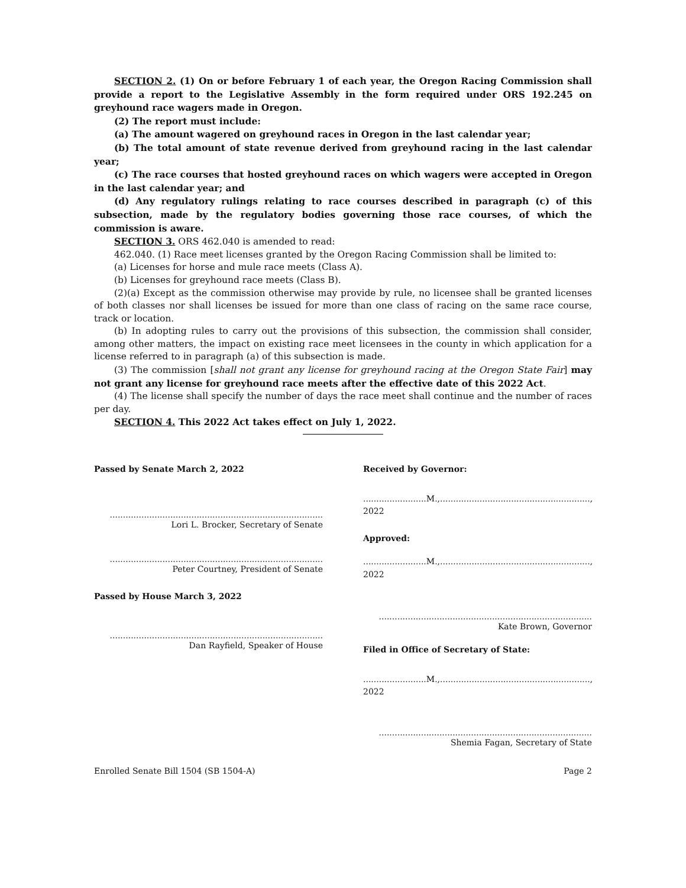SECTION 2. (1) On or before February 1 of each year, the Oregon Racing Commission shall provide a report to the Legislative Assembly in the form required under ORS 192.245 on greyhound race wagers made in Oregon.
(2) The report must include:
(a) The amount wagered on greyhound races in Oregon in the last calendar year;
(b) The total amount of state revenue derived from greyhound racing in the last calendar year;
(c) The race courses that hosted greyhound races on which wagers were accepted in Oregon in the last calendar year; and
(d) Any regulatory rulings relating to race courses described in paragraph (c) of this subsection, made by the regulatory bodies governing those race courses, of which the commission is aware.
SECTION 3. ORS 462.040 is amended to read:
462.040. (1) Race meet licenses granted by the Oregon Racing Commission shall be limited to:
(a) Licenses for horse and mule race meets (Class A).
(b) Licenses for greyhound race meets (Class B).
(2)(a) Except as the commission otherwise may provide by rule, no licensee shall be granted licenses of both classes nor shall licenses be issued for more than one class of racing on the same race course, track or location.
(b) In adopting rules to carry out the provisions of this subsection, the commission shall consider, among other matters, the impact on existing race meet licensees in the county in which application for a license referred to in paragraph (a) of this subsection is made.
(3) The commission [shall not grant any license for greyhound racing at the Oregon State Fair] may not grant any license for greyhound race meets after the effective date of this 2022 Act.
(4) The license shall specify the number of days the race meet shall continue and the number of races per day.
SECTION 4. This 2022 Act takes effect on July 1, 2022.
Passed by Senate March 2, 2022
.................................................................................
Lori L. Brocker, Secretary of Senate
.................................................................................
Peter Courtney, President of Senate
Passed by House March 3, 2022
.................................................................................
Dan Rayfield, Speaker of House
Received by Governor:
........................M.,........................................................., 2022
Approved:
........................M.,........................................................., 2022
.................................................................................
Kate Brown, Governor
Filed in Office of Secretary of State:
........................M.,........................................................., 2022
.................................................................................
Shemia Fagan, Secretary of State
Enrolled Senate Bill 1504 (SB 1504-A) Page 2